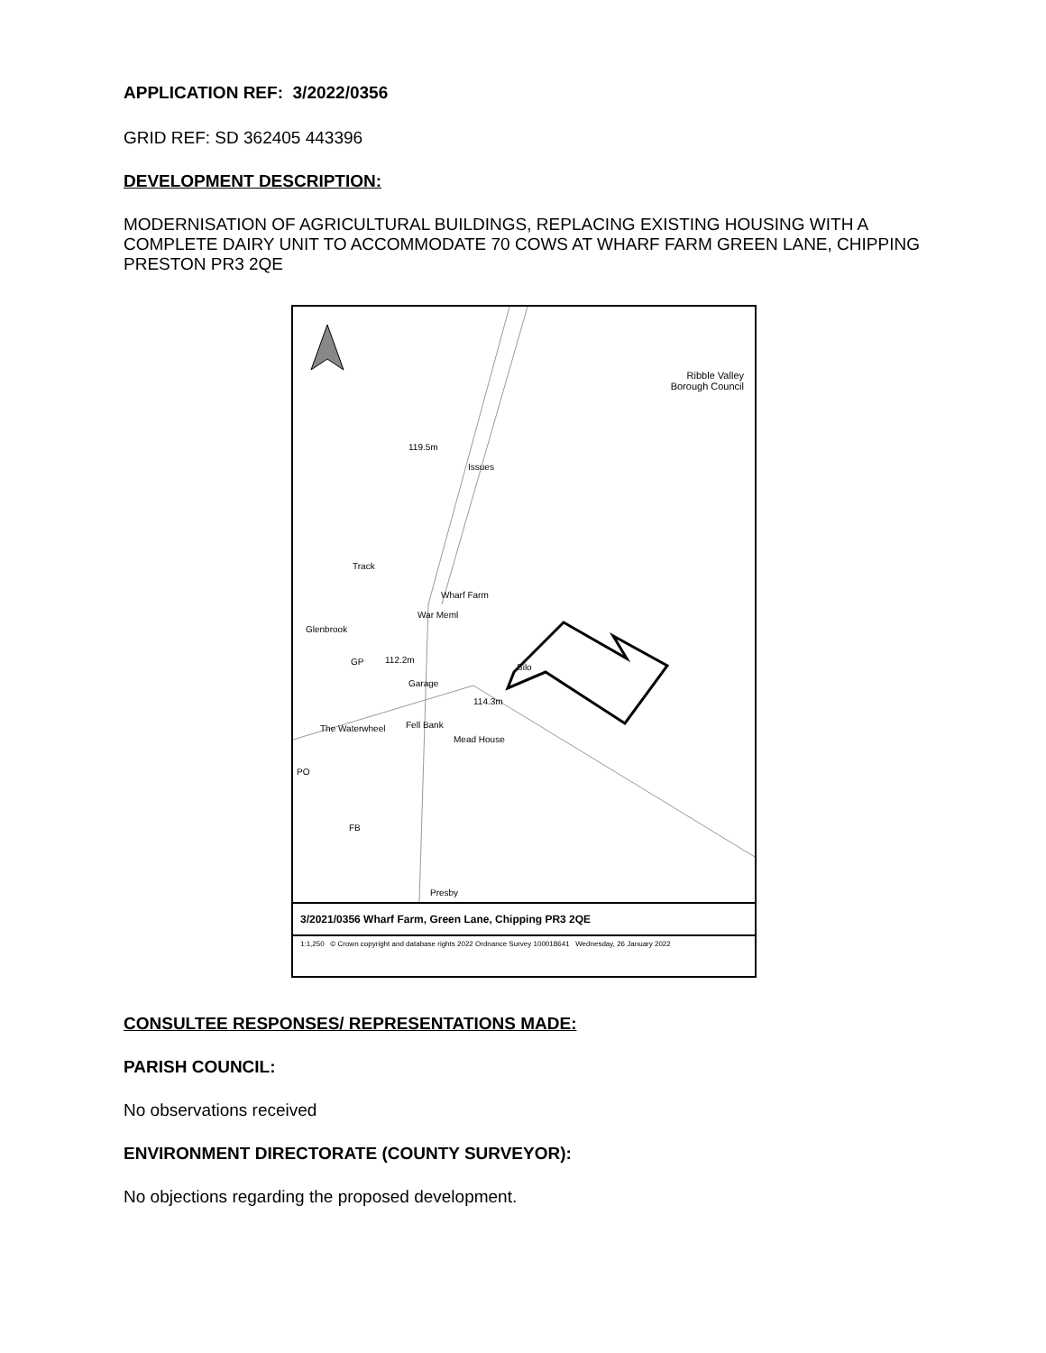APPLICATION REF: 3/2022/0356
GRID REF: SD 362405 443396
DEVELOPMENT DESCRIPTION:
MODERNISATION OF AGRICULTURAL BUILDINGS, REPLACING EXISTING HOUSING WITH A COMPLETE DAIRY UNIT TO ACCOMMODATE 70 COWS AT WHARF FARM GREEN LANE, CHIPPING PRESTON PR3 2QE
Ribble Valley
Borough Council
119.5m
Issues
Track
Wharf Farm
War Meml
Glenbrook
GP 112.2m
Silo
Garage
114.3m
The Waterwheel Fell Bank
Mead House
PO
FB
Presby
3/2021/0356 Wharf Farm, Green Lane, Chipping PR3 2QE
1:1,250 © Crown copyright and database rights 2022 Ordnance Survey 100018641 Wednesday, 26 January 2022
CONSULTEE RESPONSES/ REPRESENTATIONS MADE:
PARISH COUNCIL:
No observations received
ENVIRONMENT DIRECTORATE (COUNTY SURVEYOR):
No objections regarding the proposed development.